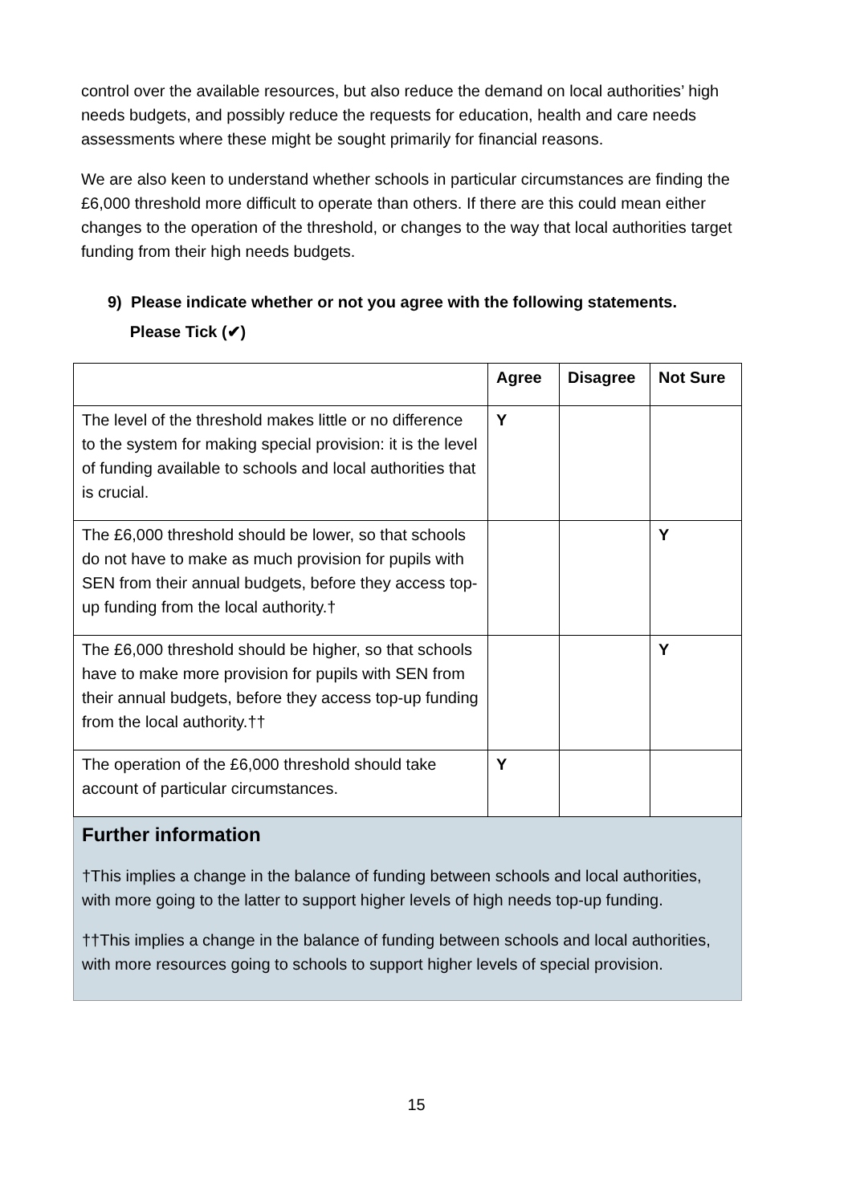control over the available resources, but also reduce the demand on local authorities’ high needs budgets, and possibly reduce the requests for education, health and care needs assessments where these might be sought primarily for financial reasons.
We are also keen to understand whether schools in particular circumstances are finding the £6,000 threshold more difficult to operate than others. If there are this could mean either changes to the operation of the threshold, or changes to the way that local authorities target funding from their high needs budgets.
9) Please indicate whether or not you agree with the following statements.
Please Tick (✔)
| | Agree | Disagree | Not Sure |
| --- | --- | --- | --- |
| The level of the threshold makes little or no difference to the system for making special provision: it is the level of funding available to schools and local authorities that is crucial. | Y | | |
| The £6,000 threshold should be lower, so that schools do not have to make as much provision for pupils with SEN from their annual budgets, before they access top-up funding from the local authority.† | | | Y |
| The £6,000 threshold should be higher, so that schools have to make more provision for pupils with SEN from their annual budgets, before they access top-up funding from the local authority.†† | | | Y |
| The operation of the £6,000 threshold should take account of particular circumstances. | Y | | |
Further information
†This implies a change in the balance of funding between schools and local authorities, with more going to the latter to support higher levels of high needs top-up funding.
††This implies a change in the balance of funding between schools and local authorities, with more resources going to schools to support higher levels of special provision.
15